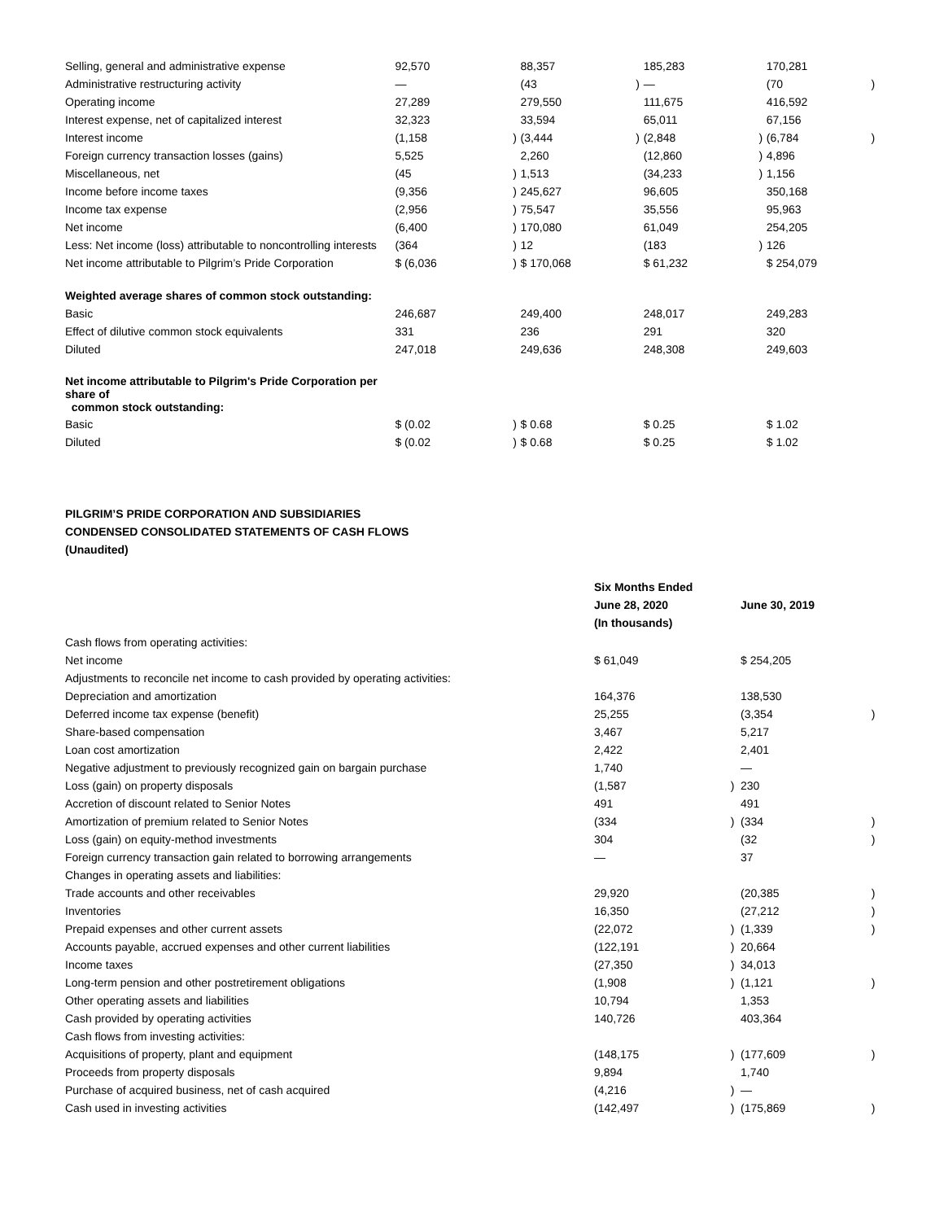| Selling, general and administrative expense | 92,570 | | 88,357 | | 185,283 | | 170,281 | |
| Administrative restructuring activity | — | | (43 | ) | — | | (70 | ) |
| Operating income | 27,289 | | 279,550 | | 111,675 | | 416,592 | |
| Interest expense, net of capitalized interest | 32,323 | | 33,594 | | 65,011 | | 67,156 | |
| Interest income | (1,158 | ) | (3,444 | ) | (2,848 | ) | (6,784 | ) |
| Foreign currency transaction losses (gains) | 5,525 | | 2,260 | | (12,860 | ) | 4,896 | |
| Miscellaneous, net | (45 | ) | 1,513 | | (34,233 | ) | 1,156 | |
| Income before income taxes | (9,356 | ) | 245,627 | | 96,605 | | 350,168 | |
| Income tax expense | (2,956 | ) | 75,547 | | 35,556 | | 95,963 | |
| Net income | (6,400 | ) | 170,080 | | 61,049 | | 254,205 | |
| Less: Net income (loss) attributable to noncontrolling interests | (364 | ) | 12 | | (183 | ) | 126 | |
| Net income attributable to Pilgrim’s Pride Corporation | $ (6,036 | ) | $ 170,068 | | $ 61,232 | | $ 254,079 | |
| Weighted average shares of common stock outstanding: | | | | | | | | |
| Basic | 246,687 | | 249,400 | | 248,017 | | 249,283 | |
| Effect of dilutive common stock equivalents | 331 | | 236 | | 291 | | 320 | |
| Diluted | 247,018 | | 249,636 | | 248,308 | | 249,603 | |
| Net income attributable to Pilgrim's Pride Corporation per share of common stock outstanding: | | | | | | | | |
| Basic | $ (0.02 | ) | $ 0.68 | | $ 0.25 | | $ 1.02 | |
| Diluted | $ (0.02 | ) | $ 0.68 | | $ 0.25 | | $ 1.02 | |
PILGRIM’S PRIDE CORPORATION AND SUBSIDIARIES
CONDENSED CONSOLIDATED STATEMENTS OF CASH FLOWS
(Unaudited)
| | Six Months Ended June 28, 2020 (In thousands) | | June 30, 2019 | |
| Cash flows from operating activities: | | | | |
| Net income | $ 61,049 | | $ 254,205 | |
| Adjustments to reconcile net income to cash provided by operating activities: | | | | |
| Depreciation and amortization | 164,376 | | 138,530 | |
| Deferred income tax expense (benefit) | 25,255 | | (3,354 | ) |
| Share-based compensation | 3,467 | | 5,217 | |
| Loan cost amortization | 2,422 | | 2,401 | |
| Negative adjustment to previously recognized gain on bargain purchase | 1,740 | | — | |
| Loss (gain) on property disposals | (1,587 | ) | 230 | |
| Accretion of discount related to Senior Notes | 491 | | 491 | |
| Amortization of premium related to Senior Notes | (334 | ) | (334 | ) |
| Loss (gain) on equity-method investments | 304 | | (32 | ) |
| Foreign currency transaction gain related to borrowing arrangements | — | | 37 | |
| Changes in operating assets and liabilities: | | | | |
| Trade accounts and other receivables | 29,920 | | (20,385 | ) |
| Inventories | 16,350 | | (27,212 | ) |
| Prepaid expenses and other current assets | (22,072 | ) | (1,339 | ) |
| Accounts payable, accrued expenses and other current liabilities | (122,191 | ) | 20,664 | |
| Income taxes | (27,350 | ) | 34,013 | |
| Long-term pension and other postretirement obligations | (1,908 | ) | (1,121 | ) |
| Other operating assets and liabilities | 10,794 | | 1,353 | |
| Cash provided by operating activities | 140,726 | | 403,364 | |
| Cash flows from investing activities: | | | | |
| Acquisitions of property, plant and equipment | (148,175 | ) | (177,609 | ) |
| Proceeds from property disposals | 9,894 | | 1,740 | |
| Purchase of acquired business, net of cash acquired | (4,216 | ) | — | |
| Cash used in investing activities | (142,497 | ) | (175,869 | ) |